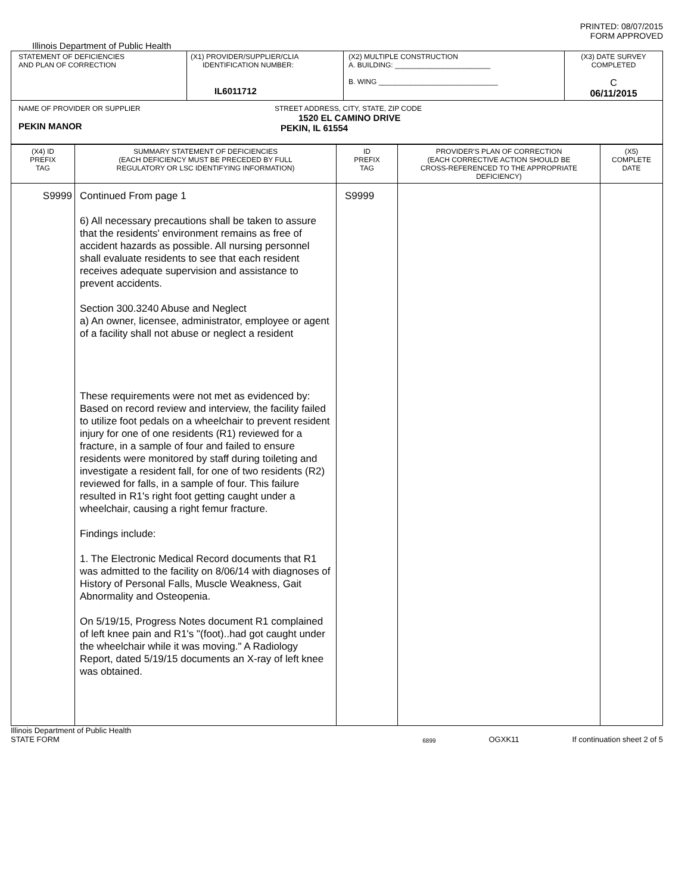PRINTED: 08/07/2015
FORM APPROVED
Illinois Department of Public Health
| STATEMENT OF DEFICIENCIES AND PLAN OF CORRECTION | (X1) PROVIDER/SUPPLIER/CLIA IDENTIFICATION NUMBER: IL6011712 | (X2) MULTIPLE CONSTRUCTION A. BUILDING: ________________________ B. WING ______________________________ | (X3) DATE SURVEY COMPLETED C 06/11/2015 |
| NAME OF PROVIDER OR SUPPLIER PEKIN MANOR STREET ADDRESS, CITY, STATE, ZIP CODE 1520 EL CAMINO DRIVE PEKIN, IL 61554 | | | |
| (X4) ID PREFIX TAG | SUMMARY STATEMENT OF DEFICIENCIES (EACH DEFICIENCY MUST BE PRECEDED BY FULL REGULATORY OR LSC IDENTIFYING INFORMATION) | ID PREFIX TAG | PROVIDER'S PLAN OF CORRECTION (EACH CORRECTIVE ACTION SHOULD BE CROSS-REFERENCED TO THE APPROPRIATE DEFICIENCY) | (X5) COMPLETE DATE |
| --- | --- | --- | --- | --- |
| S9999 | Continued From page 1 6) All necessary precautions shall be taken to assure that the residents' environment remains as free of accident hazards as possible. All nursing personnel shall evaluate residents to see that each resident receives adequate supervision and assistance to prevent accidents. Section 300.3240 Abuse and Neglect a) An owner, licensee, administrator, employee or agent of a facility shall not abuse or neglect a resident These requirements were not met as evidenced by: Based on record review and interview, the facility failed to utilize foot pedals on a wheelchair to prevent resident injury for one of one residents (R1) reviewed for a fracture, in a sample of four and failed to ensure residents were monitored by staff during toileting and investigate a resident fall, for one of two residents (R2) reviewed for falls, in a sample of four. This failure resulted in R1's right foot getting caught under a wheelchair, causing a right femur fracture. Findings include: 1. The Electronic Medical Record documents that R1 was admitted to the facility on 8/06/14 with diagnoses of History of Personal Falls, Muscle Weakness, Gait Abnormality and Osteopenia. On 5/19/15, Progress Notes document R1 complained of left knee pain and R1's "(foot)..had got caught under the wheelchair while it was moving." A Radiology Report, dated 5/19/15 documents an X-ray of left knee was obtained. | S9999 | | |
Illinois Department of Public Health
STATE FORM 6899 OGXK11 If continuation sheet 2 of 5